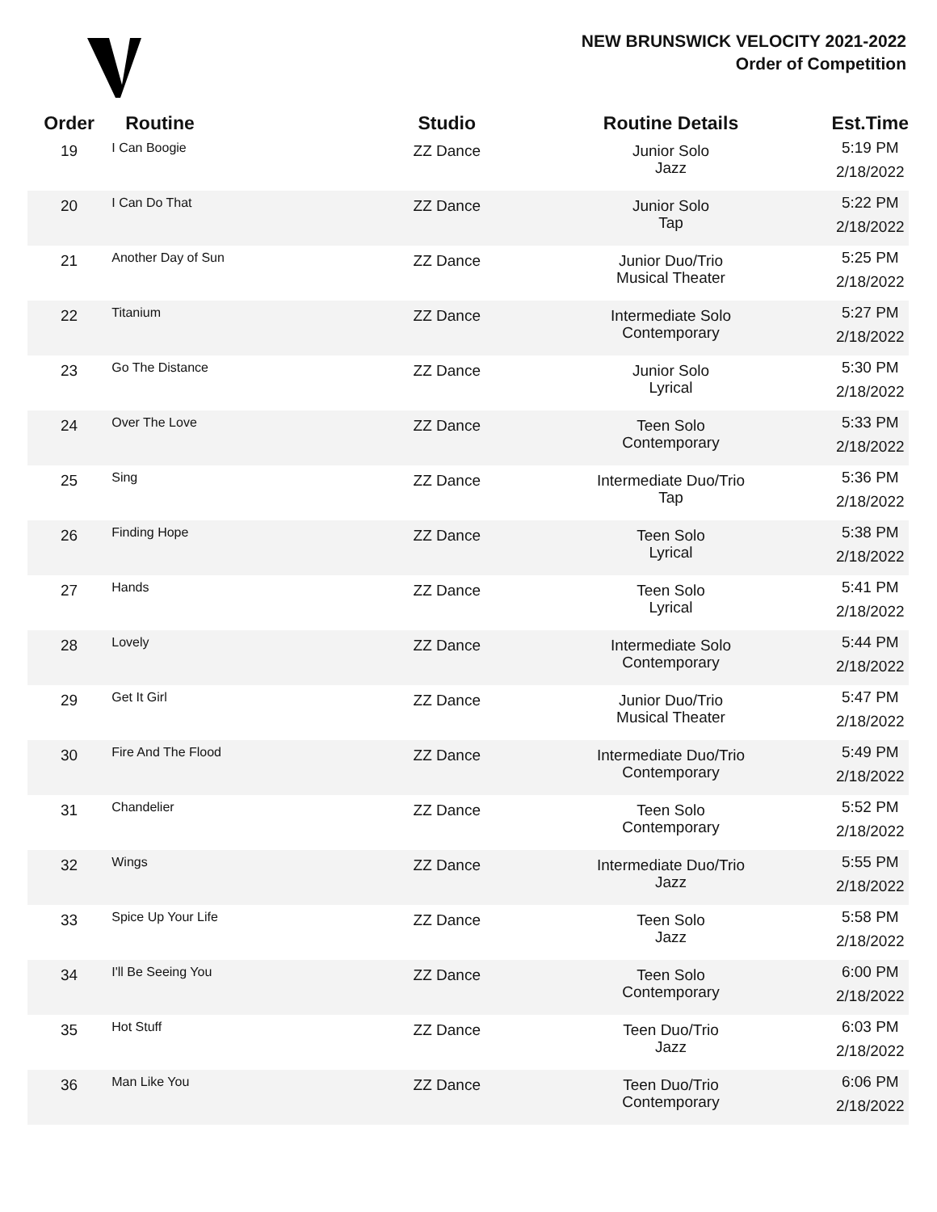NEW BRUNSWICK VELOCITY 2021-2022
Order of Competition
| Order | Routine | Studio | Routine Details | Est.Time |
| --- | --- | --- | --- | --- |
| 19 | I Can Boogie | ZZ Dance | Junior Solo Jazz | 5:19 PM 2/18/2022 |
| 20 | I Can Do That | ZZ Dance | Junior Solo Tap | 5:22 PM 2/18/2022 |
| 21 | Another Day of Sun | ZZ Dance | Junior Duo/Trio Musical Theater | 5:25 PM 2/18/2022 |
| 22 | Titanium | ZZ Dance | Intermediate Solo Contemporary | 5:27 PM 2/18/2022 |
| 23 | Go The Distance | ZZ Dance | Junior Solo Lyrical | 5:30 PM 2/18/2022 |
| 24 | Over The Love | ZZ Dance | Teen Solo Contemporary | 5:33 PM 2/18/2022 |
| 25 | Sing | ZZ Dance | Intermediate Duo/Trio Tap | 5:36 PM 2/18/2022 |
| 26 | Finding Hope | ZZ Dance | Teen Solo Lyrical | 5:38 PM 2/18/2022 |
| 27 | Hands | ZZ Dance | Teen Solo Lyrical | 5:41 PM 2/18/2022 |
| 28 | Lovely | ZZ Dance | Intermediate Solo Contemporary | 5:44 PM 2/18/2022 |
| 29 | Get It Girl | ZZ Dance | Junior Duo/Trio Musical Theater | 5:47 PM 2/18/2022 |
| 30 | Fire And The Flood | ZZ Dance | Intermediate Duo/Trio Contemporary | 5:49 PM 2/18/2022 |
| 31 | Chandelier | ZZ Dance | Teen Solo Contemporary | 5:52 PM 2/18/2022 |
| 32 | Wings | ZZ Dance | Intermediate Duo/Trio Jazz | 5:55 PM 2/18/2022 |
| 33 | Spice Up Your Life | ZZ Dance | Teen Solo Jazz | 5:58 PM 2/18/2022 |
| 34 | I'll Be Seeing You | ZZ Dance | Teen Solo Contemporary | 6:00 PM 2/18/2022 |
| 35 | Hot Stuff | ZZ Dance | Teen Duo/Trio Jazz | 6:03 PM 2/18/2022 |
| 36 | Man Like You | ZZ Dance | Teen Duo/Trio Contemporary | 6:06 PM 2/18/2022 |